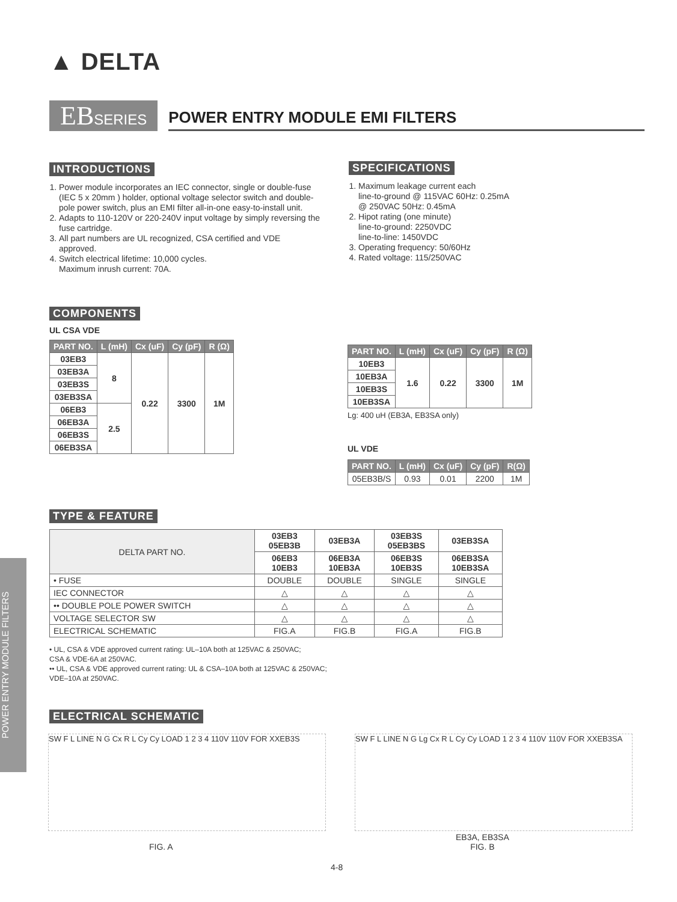▲ DELTA
EBSERIES
POWER ENTRY MODULE EMI FILTERS
INTRODUCTIONS
1. Power module incorporates an IEC connector, single or double-fuse (IEC 5 x 20mm ) holder, optional voltage selector switch and double-pole power switch, plus an EMI filter all-in-one easy-to-install unit.
2. Adapts to 110-120V or 220-240V input voltage by simply reversing the fuse cartridge.
3. All part numbers are UL recognized, CSA certified and VDE approved.
4. Switch electrical lifetime: 10,000 cycles.
Maximum inrush current: 70A.
SPECIFICATIONS
1. Maximum leakage current each
line-to-ground @ 115VAC 60Hz: 0.25mA
@ 250VAC 50Hz: 0.45mA
2. Hipot rating (one minute)
line-to-ground: 2250VDC
line-to-line: 1450VDC
3. Operating frequency: 50/60Hz
4. Rated voltage: 115/250VAC
COMPONENTS
UL CSA VDE
| PART NO. | L (mH) | Cx (uF) | Cy (pF) | R (Ω) |
| --- | --- | --- | --- | --- |
| 03EB3 | 8 | 0.22 | 3300 | 1M |
| 03EB3A | | | | |
| 03EB3S | | | | |
| 03EB3SA | | | | |
| 06EB3 | 2.5 | | | |
| 06EB3A | | | | |
| 06EB3S | | | | |
| 06EB3SA | | | | |
| PART NO. | L (mH) | Cx (uF) | Cy (pF) | R (Ω) |
| --- | --- | --- | --- | --- |
| 10EB3 | 1.6 | 0.22 | 3300 | 1M |
| 10EB3A | | | | |
| 10EB3S | | | | |
| 10EB3SA | | | | |
Lg: 400 uH (EB3A, EB3SA only)
UL VDE
| PART NO. | L (mH) | Cx (uF) | Cy (pF) | R(Ω) |
| --- | --- | --- | --- | --- |
| 05EB3B/S | 0.93 | 0.01 | 2200 | 1M |
TYPE & FEATURE
| DELTA PART NO. | 03EB3 05EB3B | 03EB3A | 03EB3S 05EB3BS | 03EB3SA |
| | 06EB3 10EB3 | 06EB3A 10EB3A | 06EB3S 10EB3S | 06EB3SA 10EB3SA |
| • FUSE | DOUBLE | DOUBLE | SINGLE | SINGLE |
| IEC CONNECTOR | △ | △ | △ | △ |
| •• DOUBLE POLE POWER SWITCH | △ | △ | △ | △ |
| VOLTAGE SELECTOR SW | △ | △ | △ | △ |
| ELECTRICAL SCHEMATIC | FIG.A | FIG.B | FIG.A | FIG.B |
• UL, CSA & VDE approved current rating: UL–10A both at 125VAC & 250VAC;
CSA & VDE-6A at 250VAC.
•• UL, CSA & VDE approved current rating: UL & CSA–10A both at 125VAC & 250VAC;
VDE–10A at 250VAC.
POWER ENTRY MODULE FILTERS
ELECTRICAL SCHEMATIC
SW F L LINE N G Cx R L Cy Cy LOAD 1 2 3 4 110V 110V FOR XXEB3S
SW F L LINE N G Lg Cx R L Cy Cy LOAD 1 2 3 4 110V 110V FOR XXEB3SA
FIG. A
EB3A, EB3SA
FIG. B
4-8